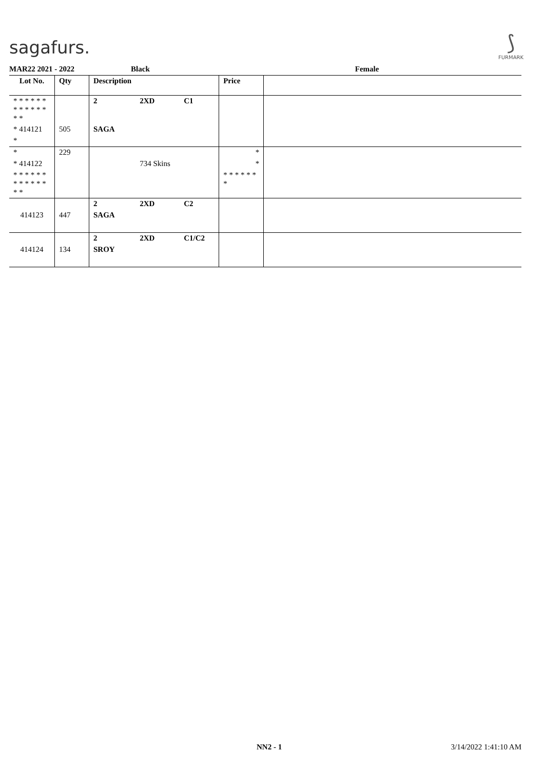sagafurs.
⟆
FURMARK
MAR22 2021 - 2022 Black Female
| Lot No. | Qty | Description | | | Price | |
| --- | --- | --- | --- | --- | --- | --- |
| * * * * * * * * * * * * * * | | 2 | 2XD | C1 | | |
| * 414121 | 505 | SAGA | | | | |
| * | | | | | | |
| * | 229 | | | | * | |
| * 414122 | | | 734 Skins | | * | |
| * * * * * * * * * * * * * * | | | | | * * * * * * * | |
| | | 2 | 2XD | C2 | | |
| 414123 | 447 | SAGA | | | | |
| | | 2 | 2XD | C1/C2 | | |
| 414124 | 134 | SROY | | | | |
NN2 - 1 3/14/2022 1:41:10 AM